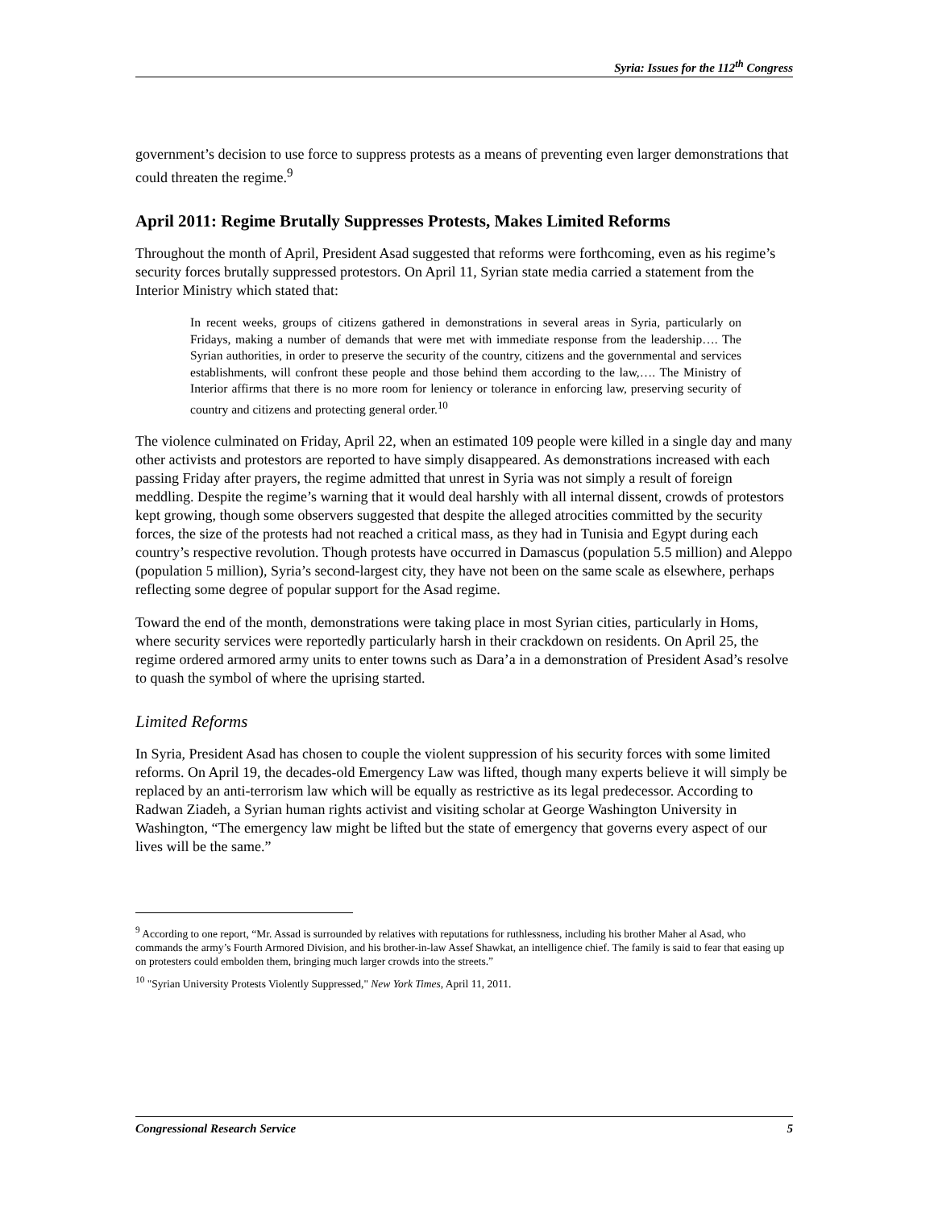Syria: Issues for the 112<sup>th</sup> Congress
government’s decision to use force to suppress protests as a means of preventing even larger demonstrations that could threaten the regime.<sup>9</sup>
April 2011: Regime Brutally Suppresses Protests, Makes Limited Reforms
Throughout the month of April, President Asad suggested that reforms were forthcoming, even as his regime’s security forces brutally suppressed protestors. On April 11, Syrian state media carried a statement from the Interior Ministry which stated that:
In recent weeks, groups of citizens gathered in demonstrations in several areas in Syria, particularly on Fridays, making a number of demands that were met with immediate response from the leadership…. The Syrian authorities, in order to preserve the security of the country, citizens and the governmental and services establishments, will confront these people and those behind them according to the law,…. The Ministry of Interior affirms that there is no more room for leniency or tolerance in enforcing law, preserving security of country and citizens and protecting general order.<sup>10</sup>
The violence culminated on Friday, April 22, when an estimated 109 people were killed in a single day and many other activists and protestors are reported to have simply disappeared. As demonstrations increased with each passing Friday after prayers, the regime admitted that unrest in Syria was not simply a result of foreign meddling. Despite the regime’s warning that it would deal harshly with all internal dissent, crowds of protestors kept growing, though some observers suggested that despite the alleged atrocities committed by the security forces, the size of the protests had not reached a critical mass, as they had in Tunisia and Egypt during each country’s respective revolution. Though protests have occurred in Damascus (population 5.5 million) and Aleppo (population 5 million), Syria’s second-largest city, they have not been on the same scale as elsewhere, perhaps reflecting some degree of popular support for the Asad regime.
Toward the end of the month, demonstrations were taking place in most Syrian cities, particularly in Homs, where security services were reportedly particularly harsh in their crackdown on residents. On April 25, the regime ordered armored army units to enter towns such as Dara’a in a demonstration of President Asad’s resolve to quash the symbol of where the uprising started.
Limited Reforms
In Syria, President Asad has chosen to couple the violent suppression of his security forces with some limited reforms. On April 19, the decades-old Emergency Law was lifted, though many experts believe it will simply be replaced by an anti-terrorism law which will be equally as restrictive as its legal predecessor. According to Radwan Ziadeh, a Syrian human rights activist and visiting scholar at George Washington University in Washington, “The emergency law might be lifted but the state of emergency that governs every aspect of our lives will be the same.”
<sup>9</sup> According to one report, “Mr. Assad is surrounded by relatives with reputations for ruthlessness, including his brother Maher al Asad, who commands the army’s Fourth Armored Division, and his brother-in-law Assef Shawkat, an intelligence chief. The family is said to fear that easing up on protesters could embolden them, bringing much larger crowds into the streets.”
<sup>10</sup> "Syrian University Protests Violently Suppressed," New York Times, April 11, 2011.
Congressional Research Service 5